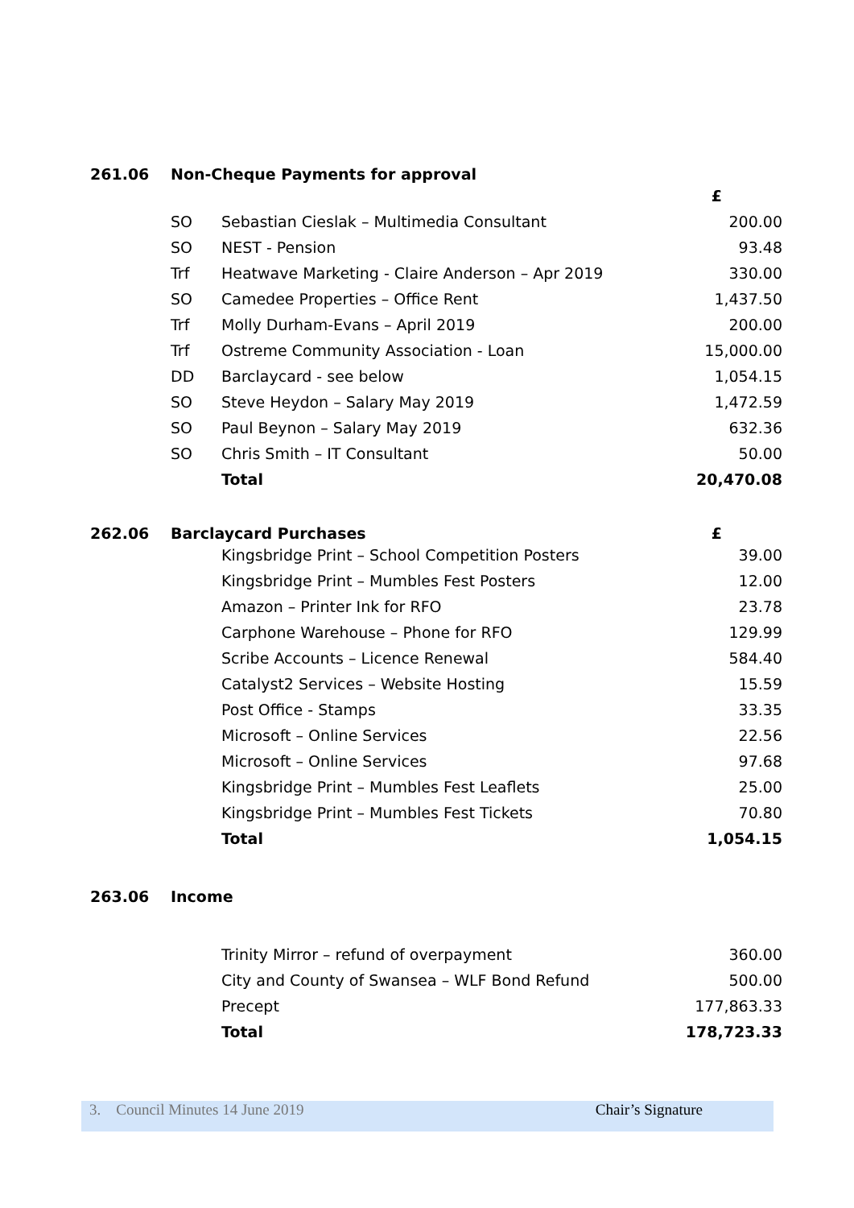261.06 Non-Cheque Payments for approval
| | | £ |
| SO | Sebastian Cieslak – Multimedia Consultant | 200.00 |
| SO | NEST - Pension | 93.48 |
| Trf | Heatwave Marketing - Claire Anderson – Apr 2019 | 330.00 |
| SO | Camedee Properties – Office Rent | 1,437.50 |
| Trf | Molly Durham-Evans – April 2019 | 200.00 |
| Trf | Ostreme Community Association - Loan | 15,000.00 |
| DD | Barclaycard - see below | 1,054.15 |
| SO | Steve Heydon – Salary May 2019 | 1,472.59 |
| SO | Paul Beynon – Salary May 2019 | 632.36 |
| SO | Chris Smith – IT Consultant | 50.00 |
| | Total | 20,470.08 |
262.06 Barclaycard Purchases £
| | Kingsbridge Print – School Competition Posters | 39.00 |
| | Kingsbridge Print – Mumbles Fest Posters | 12.00 |
| | Amazon – Printer Ink for RFO | 23.78 |
| | Carphone Warehouse – Phone for RFO | 129.99 |
| | Scribe Accounts – Licence Renewal | 584.40 |
| | Catalyst2 Services – Website Hosting | 15.59 |
| | Post Office - Stamps | 33.35 |
| | Microsoft – Online Services | 22.56 |
| | Microsoft – Online Services | 97.68 |
| | Kingsbridge Print – Mumbles Fest Leaflets | 25.00 |
| | Kingsbridge Print – Mumbles Fest Tickets | 70.80 |
| | Total | 1,054.15 |
263.06 Income
| | Trinity Mirror – refund of overpayment | 360.00 |
| | City and County of Swansea – WLF Bond Refund | 500.00 |
| | Precept | 177,863.33 |
| | Total | 178,723.33 |
3. Council Minutes 14 June 2019 Chair’s Signature